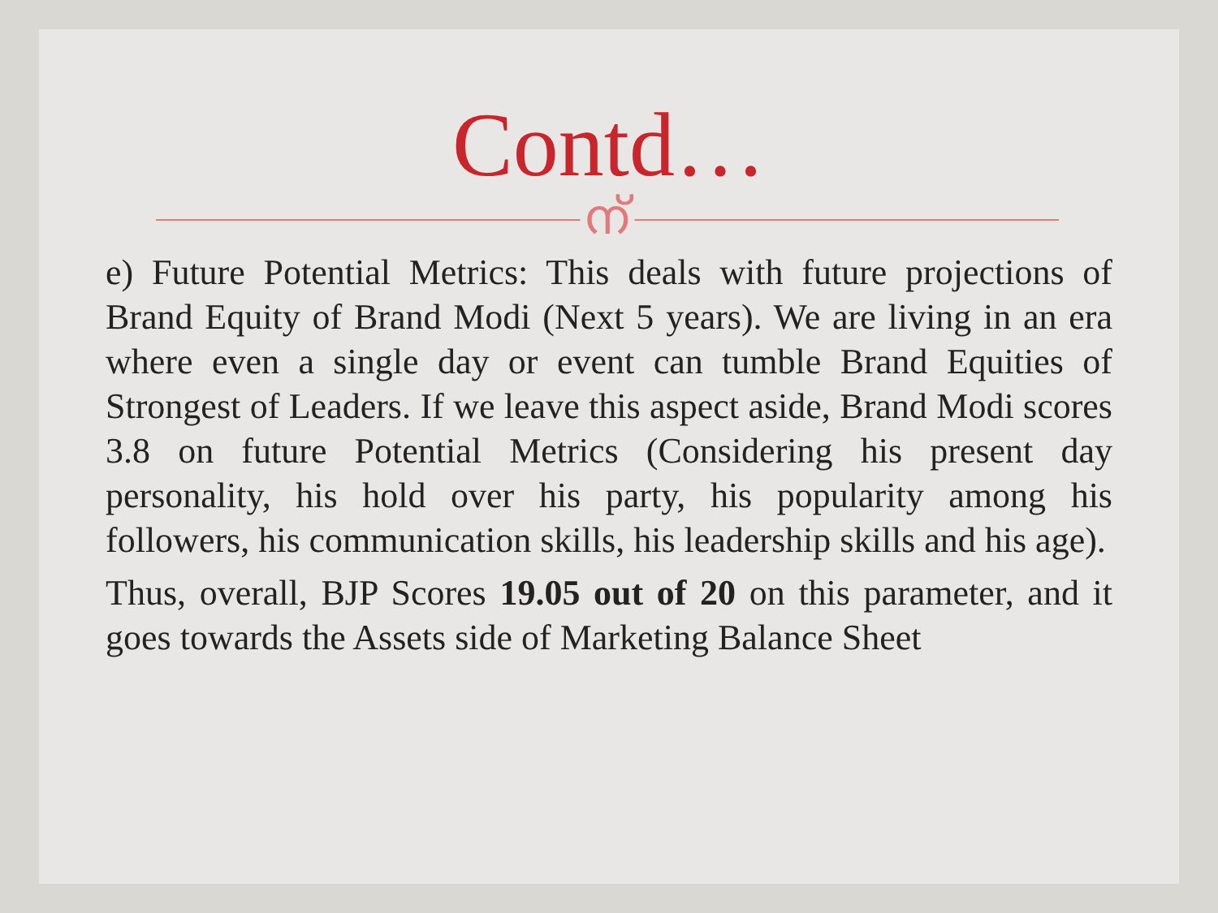Contd…
ന്
e) Future Potential Metrics: This deals with future projections of Brand Equity of Brand Modi (Next 5 years). We are living in an era where even a single day or event can tumble Brand Equities of Strongest of Leaders. If we leave this aspect aside, Brand Modi scores 3.8 on future Potential Metrics (Considering his present day personality, his hold over his party, his popularity among his followers, his communication skills, his leadership skills and his age).
Thus, overall, BJP Scores 19.05 out of 20 on this parameter, and it goes towards the Assets side of Marketing Balance Sheet